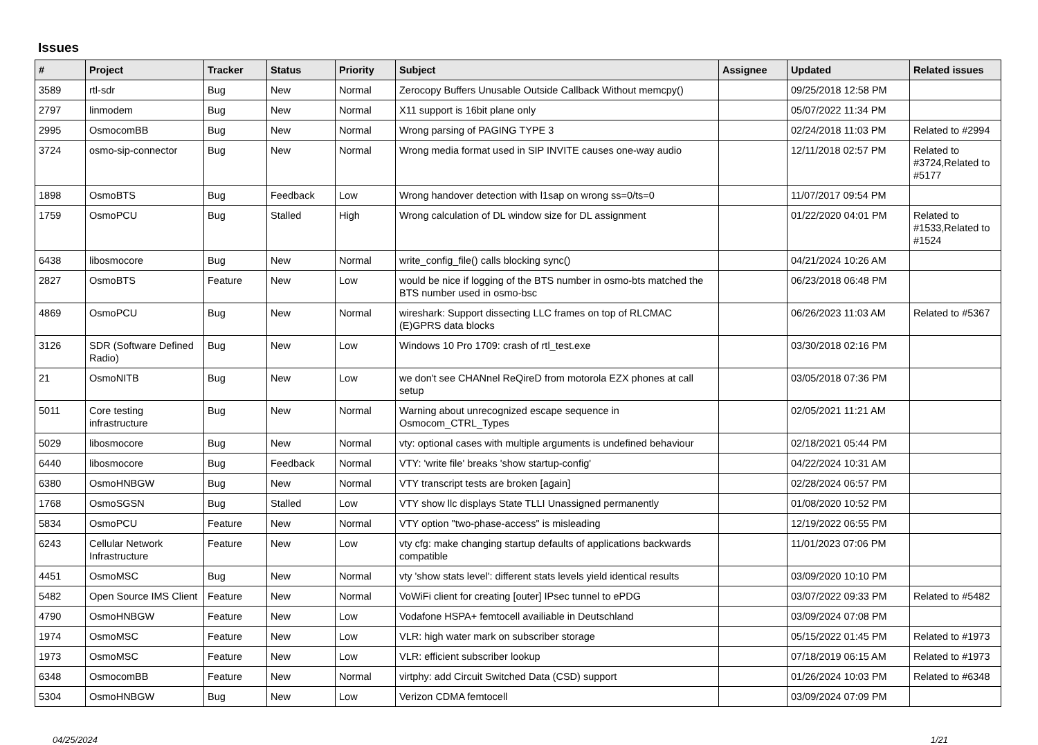Issues
| # | Project | Tracker | Status | Priority | Subject | Assignee | Updated | Related issues |
| --- | --- | --- | --- | --- | --- | --- | --- | --- |
| 3589 | rtl-sdr | Bug | New | Normal | Zerocopy Buffers Unusable Outside Callback Without memcpy() | | 09/25/2018 12:58 PM | |
| 2797 | linmodem | Bug | New | Normal | X11 support is 16bit plane only | | 05/07/2022 11:34 PM | |
| 2995 | OsmocomBB | Bug | New | Normal | Wrong parsing of PAGING TYPE 3 | | 02/24/2018 11:03 PM | Related to #2994 |
| 3724 | osmo-sip-connector | Bug | New | Normal | Wrong media format used in SIP INVITE causes one-way audio | | 12/11/2018 02:57 PM | Related to #3724,Related to #5177 |
| 1898 | OsmoBTS | Bug | Feedback | Low | Wrong handover detection with l1sap on wrong ss=0/ts=0 | | 11/07/2017 09:54 PM | |
| 1759 | OsmoPCU | Bug | Stalled | High | Wrong calculation of DL window size for DL assignment | | 01/22/2020 04:01 PM | Related to #1533,Related to #1524 |
| 6438 | libosmocore | Bug | New | Normal | write_config_file() calls blocking sync() | | 04/21/2024 10:26 AM | |
| 2827 | OsmoBTS | Feature | New | Low | would be nice if logging of the BTS number in osmo-bts matched the BTS number used in osmo-bsc | | 06/23/2018 06:48 PM | |
| 4869 | OsmoPCU | Bug | New | Normal | wireshark: Support dissecting LLC frames on top of RLCMAC (E)GPRS data blocks | | 06/26/2023 11:03 AM | Related to #5367 |
| 3126 | SDR (Software Defined Radio) | Bug | New | Low | Windows 10 Pro 1709: crash of rtl_test.exe | | 03/30/2018 02:16 PM | |
| 21 | OsmoNITB | Bug | New | Low | we don't see CHANnel ReQireD from motorola EZX phones at call setup | | 03/05/2018 07:36 PM | |
| 5011 | Core testing infrastructure | Bug | New | Normal | Warning about unrecognized escape sequence in Osmocom_CTRL_Types | | 02/05/2021 11:21 AM | |
| 5029 | libosmocore | Bug | New | Normal | vty: optional cases with multiple arguments is undefined behaviour | | 02/18/2021 05:44 PM | |
| 6440 | libosmocore | Bug | Feedback | Normal | VTY: 'write file' breaks 'show startup-config' | | 04/22/2024 10:31 AM | |
| 6380 | OsmoHNBGW | Bug | New | Normal | VTY transcript tests are broken [again] | | 02/28/2024 06:57 PM | |
| 1768 | OsmoSGSN | Bug | Stalled | Low | VTY show llc displays State TLLI Unassigned permanently | | 01/08/2020 10:52 PM | |
| 5834 | OsmoPCU | Feature | New | Normal | VTY option "two-phase-access" is misleading | | 12/19/2022 06:55 PM | |
| 6243 | Cellular Network Infrastructure | Feature | New | Low | vty cfg: make changing startup defaults of applications backwards compatible | | 11/01/2023 07:06 PM | |
| 4451 | OsmoMSC | Bug | New | Normal | vty 'show stats level': different stats levels yield identical results | | 03/09/2020 10:10 PM | |
| 5482 | Open Source IMS Client | Feature | New | Normal | VoWiFi client for creating [outer] IPsec tunnel to ePDG | | 03/07/2022 09:33 PM | Related to #5482 |
| 4790 | OsmoHNBGW | Feature | New | Low | Vodafone HSPA+ femtocell availiable in Deutschland | | 03/09/2024 07:08 PM | |
| 1974 | OsmoMSC | Feature | New | Low | VLR: high water mark on subscriber storage | | 05/15/2022 01:45 PM | Related to #1973 |
| 1973 | OsmoMSC | Feature | New | Low | VLR: efficient subscriber lookup | | 07/18/2019 06:15 AM | Related to #1973 |
| 6348 | OsmocomBB | Feature | New | Normal | virtphy: add Circuit Switched Data (CSD) support | | 01/26/2024 10:03 PM | Related to #6348 |
| 5304 | OsmoHNBGW | Bug | New | Low | Verizon CDMA femtocell | | 03/09/2024 07:09 PM | |
04/25/2024 1/21